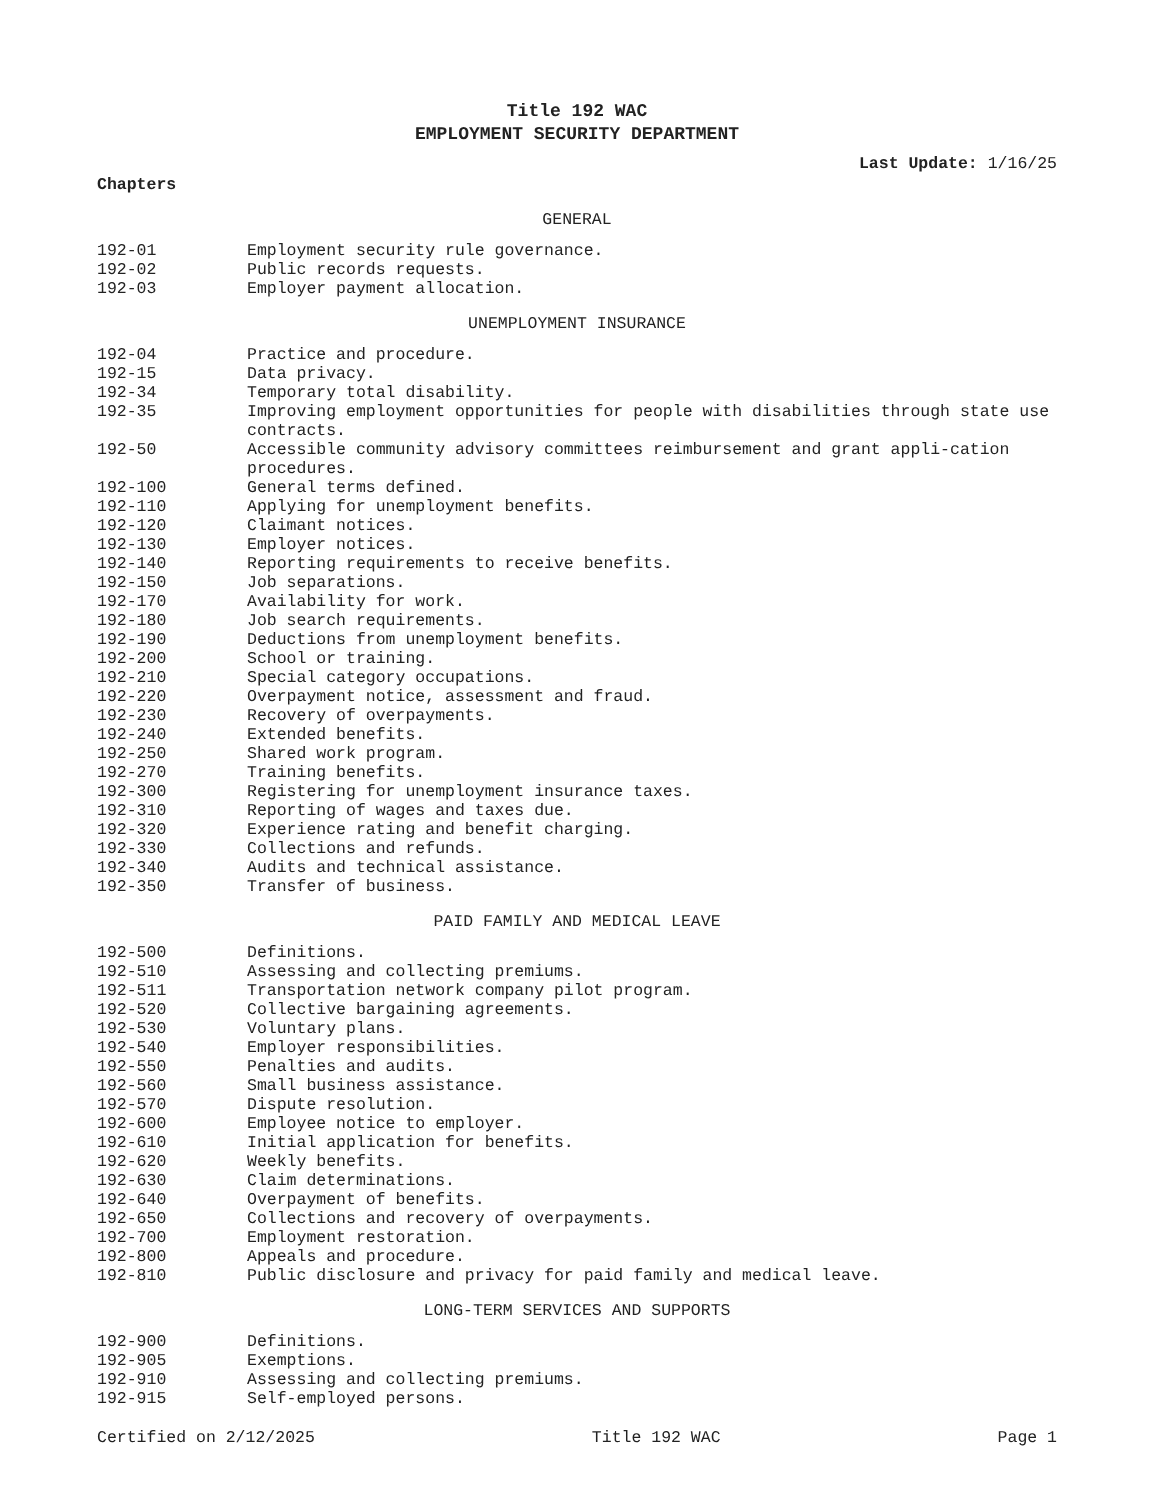Title 192 WAC
EMPLOYMENT SECURITY DEPARTMENT
Last Update: 1/16/25
Chapters
GENERAL
| 192-01 | Employment security rule governance. |
| 192-02 | Public records requests. |
| 192-03 | Employer payment allocation. |
UNEMPLOYMENT INSURANCE
| 192-04 | Practice and procedure. |
| 192-15 | Data privacy. |
| 192-34 | Temporary total disability. |
| 192-35 | Improving employment opportunities for people with disabilities through state use contracts. |
| 192-50 | Accessible community advisory committees reimbursement and grant appli-cation procedures. |
| 192-100 | General terms defined. |
| 192-110 | Applying for unemployment benefits. |
| 192-120 | Claimant notices. |
| 192-130 | Employer notices. |
| 192-140 | Reporting requirements to receive benefits. |
| 192-150 | Job separations. |
| 192-170 | Availability for work. |
| 192-180 | Job search requirements. |
| 192-190 | Deductions from unemployment benefits. |
| 192-200 | School or training. |
| 192-210 | Special category occupations. |
| 192-220 | Overpayment notice, assessment and fraud. |
| 192-230 | Recovery of overpayments. |
| 192-240 | Extended benefits. |
| 192-250 | Shared work program. |
| 192-270 | Training benefits. |
| 192-300 | Registering for unemployment insurance taxes. |
| 192-310 | Reporting of wages and taxes due. |
| 192-320 | Experience rating and benefit charging. |
| 192-330 | Collections and refunds. |
| 192-340 | Audits and technical assistance. |
| 192-350 | Transfer of business. |
PAID FAMILY AND MEDICAL LEAVE
| 192-500 | Definitions. |
| 192-510 | Assessing and collecting premiums. |
| 192-511 | Transportation network company pilot program. |
| 192-520 | Collective bargaining agreements. |
| 192-530 | Voluntary plans. |
| 192-540 | Employer responsibilities. |
| 192-550 | Penalties and audits. |
| 192-560 | Small business assistance. |
| 192-570 | Dispute resolution. |
| 192-600 | Employee notice to employer. |
| 192-610 | Initial application for benefits. |
| 192-620 | Weekly benefits. |
| 192-630 | Claim determinations. |
| 192-640 | Overpayment of benefits. |
| 192-650 | Collections and recovery of overpayments. |
| 192-700 | Employment restoration. |
| 192-800 | Appeals and procedure. |
| 192-810 | Public disclosure and privacy for paid family and medical leave. |
LONG-TERM SERVICES AND SUPPORTS
| 192-900 | Definitions. |
| 192-905 | Exemptions. |
| 192-910 | Assessing and collecting premiums. |
| 192-915 | Self-employed persons. |
Certified on 2/12/2025 Title 192 WAC Page 1